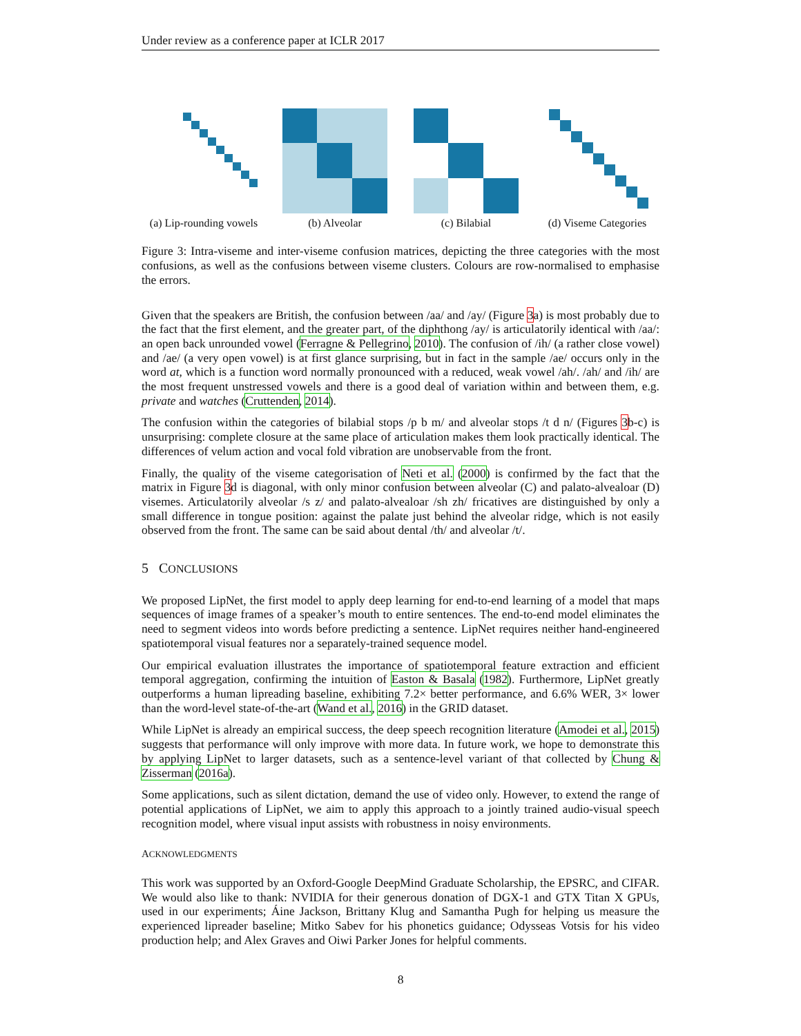Under review as a conference paper at ICLR 2017
(a) Lip-rounding vowels
(b) Alveolar (c) Bilabial (d) Viseme Categories
Figure 3: Intra-viseme and inter-viseme confusion matrices, depicting the three categories with the most confusions, as well as the confusions between viseme clusters. Colours are row-normalised to emphasise the errors.
Given that the speakers are British, the confusion between /aa/ and /ay/ (Figure 3a) is most probably due to the fact that the first element, and the greater part, of the diphthong /ay/ is articulatorily identical with /aa/: an open back unrounded vowel (Ferragne & Pellegrino, 2010). The confusion of /ih/ (a rather close vowel) and /ae/ (a very open vowel) is at first glance surprising, but in fact in the sample /ae/ occurs only in the word at, which is a function word normally pronounced with a reduced, weak vowel /ah/. /ah/ and /ih/ are the most frequent unstressed vowels and there is a good deal of variation within and between them, e.g. private and watches (Cruttenden, 2014).
The confusion within the categories of bilabial stops /p b m/ and alveolar stops /t d n/ (Figures 3b-c) is unsurprising: complete closure at the same place of articulation makes them look practically identical. The differences of velum action and vocal fold vibration are unobservable from the front.
Finally, the quality of the viseme categorisation of Neti et al. (2000) is confirmed by the fact that the matrix in Figure 3d is diagonal, with only minor confusion between alveolar (C) and palato-alvealoar (D) visemes. Articulatorily alveolar /s z/ and palato-alvealoar /sh zh/ fricatives are distinguished by only a small difference in tongue position: against the palate just behind the alveolar ridge, which is not easily observed from the front. The same can be said about dental /th/ and alveolar /t/.
5 CONCLUSIONS
We proposed LipNet, the first model to apply deep learning for end-to-end learning of a model that maps sequences of image frames of a speaker’s mouth to entire sentences. The end-to-end model eliminates the need to segment videos into words before predicting a sentence. LipNet requires neither hand-engineered spatiotemporal visual features nor a separately-trained sequence model.
Our empirical evaluation illustrates the importance of spatiotemporal feature extraction and efficient temporal aggregation, confirming the intuition of Easton & Basala (1982). Furthermore, LipNet greatly outperforms a human lipreading baseline, exhibiting 7.2× better performance, and 6.6% WER, 3× lower than the word-level state-of-the-art (Wand et al., 2016) in the GRID dataset.
While LipNet is already an empirical success, the deep speech recognition literature (Amodei et al., 2015) suggests that performance will only improve with more data. In future work, we hope to demonstrate this by applying LipNet to larger datasets, such as a sentence-level variant of that collected by Chung & Zisserman (2016a).
Some applications, such as silent dictation, demand the use of video only. However, to extend the range of potential applications of LipNet, we aim to apply this approach to a jointly trained audio-visual speech recognition model, where visual input assists with robustness in noisy environments.
ACKNOWLEDGMENTS
This work was supported by an Oxford-Google DeepMind Graduate Scholarship, the EPSRC, and CIFAR. We would also like to thank: NVIDIA for their generous donation of DGX-1 and GTX Titan X GPUs, used in our experiments; Áine Jackson, Brittany Klug and Samantha Pugh for helping us measure the experienced lipreader baseline; Mitko Sabev for his phonetics guidance; Odysseas Votsis for his video production help; and Alex Graves and Oiwi Parker Jones for helpful comments.
8